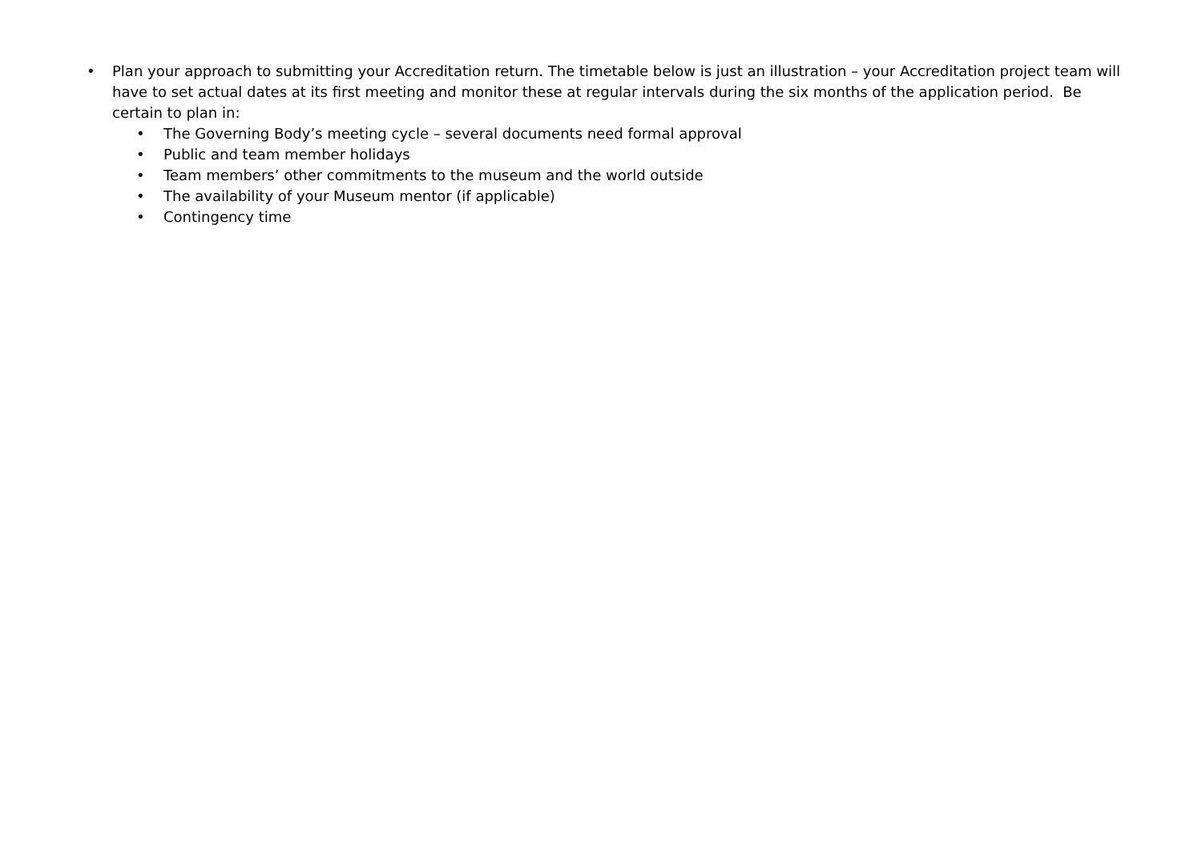• Plan your approach to submitting your Accreditation return. The timetable below is just an illustration – your Accreditation project team will have to set actual dates at its first meeting and monitor these at regular intervals during the six months of the application period. Be certain to plan in:
• The Governing Body’s meeting cycle – several documents need formal approval
• Public and team member holidays
• Team members’ other commitments to the museum and the world outside
• The availability of your Museum mentor (if applicable)
• Contingency time